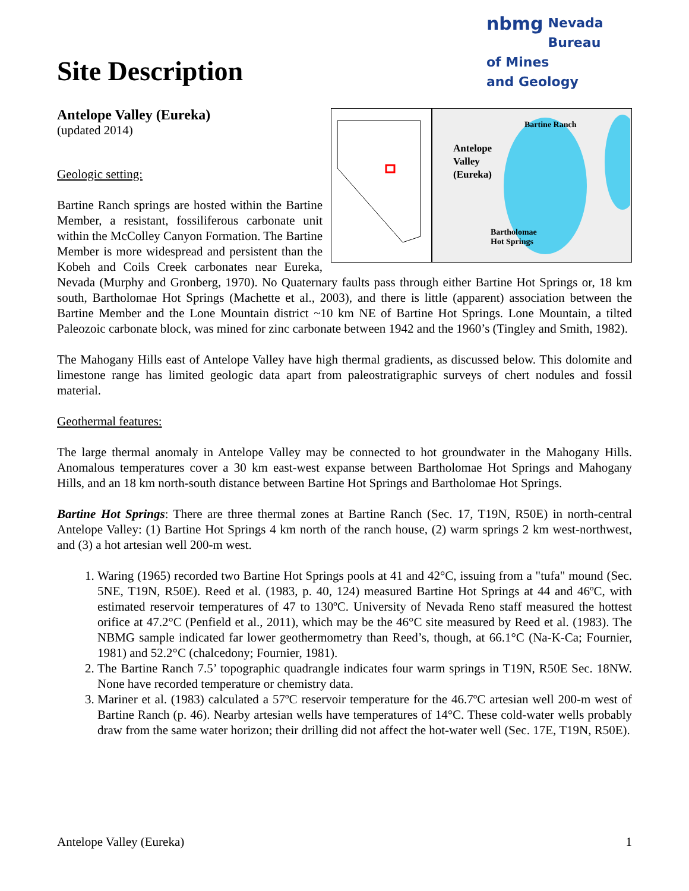nbmg Nevada Bureau
of Mines
and Geology
Site Description
Antelope Valley (Eureka)
(updated 2014)
Bartine Ranch
Antelope
Valley
(Eureka)
Bartholomae
Hot Springs
Geologic setting:
Bartine Ranch springs are hosted within the Bartine Member, a resistant, fossiliferous carbonate unit within the McColley Canyon Formation. The Bartine Member is more widespread and persistent than the Kobeh and Coils Creek carbonates near Eureka, Nevada (Murphy and Gronberg, 1970). No Quaternary faults pass through either Bartine Hot Springs or, 18 km south, Bartholomae Hot Springs (Machette et al., 2003), and there is little (apparent) association between the Bartine Member and the Lone Mountain district ~10 km NE of Bartine Hot Springs. Lone Mountain, a tilted Paleozoic carbonate block, was mined for zinc carbonate between 1942 and the 1960’s (Tingley and Smith, 1982).
The Mahogany Hills east of Antelope Valley have high thermal gradients, as discussed below. This dolomite and limestone range has limited geologic data apart from paleostratigraphic surveys of chert nodules and fossil material.
Geothermal features:
The large thermal anomaly in Antelope Valley may be connected to hot groundwater in the Mahogany Hills. Anomalous temperatures cover a 30 km east-west expanse between Bartholomae Hot Springs and Mahogany Hills, and an 18 km north-south distance between Bartine Hot Springs and Bartholomae Hot Springs.
Bartine Hot Springs: There are three thermal zones at Bartine Ranch (Sec. 17, T19N, R50E) in north-central Antelope Valley: (1) Bartine Hot Springs 4 km north of the ranch house, (2) warm springs 2 km west-northwest, and (3) a hot artesian well 200-m west.
1. Waring (1965) recorded two Bartine Hot Springs pools at 41 and 42°C, issuing from a "tufa" mound (Sec. 5NE, T19N, R50E). Reed et al. (1983, p. 40, 124) measured Bartine Hot Springs at 44 and 46ºC, with estimated reservoir temperatures of 47 to 130ºC. University of Nevada Reno staff measured the hottest orifice at 47.2°C (Penfield et al., 2011), which may be the 46°C site measured by Reed et al. (1983). The NBMG sample indicated far lower geothermometry than Reed’s, though, at 66.1°C (Na-K-Ca; Fournier, 1981) and 52.2°C (chalcedony; Fournier, 1981).
2. The Bartine Ranch 7.5’ topographic quadrangle indicates four warm springs in T19N, R50E Sec. 18NW. None have recorded temperature or chemistry data.
3. Mariner et al. (1983) calculated a 57ºC reservoir temperature for the 46.7ºC artesian well 200-m west of Bartine Ranch (p. 46). Nearby artesian wells have temperatures of 14°C. These cold-water wells probably draw from the same water horizon; their drilling did not affect the hot-water well (Sec. 17E, T19N, R50E).
Antelope Valley (Eureka) 1